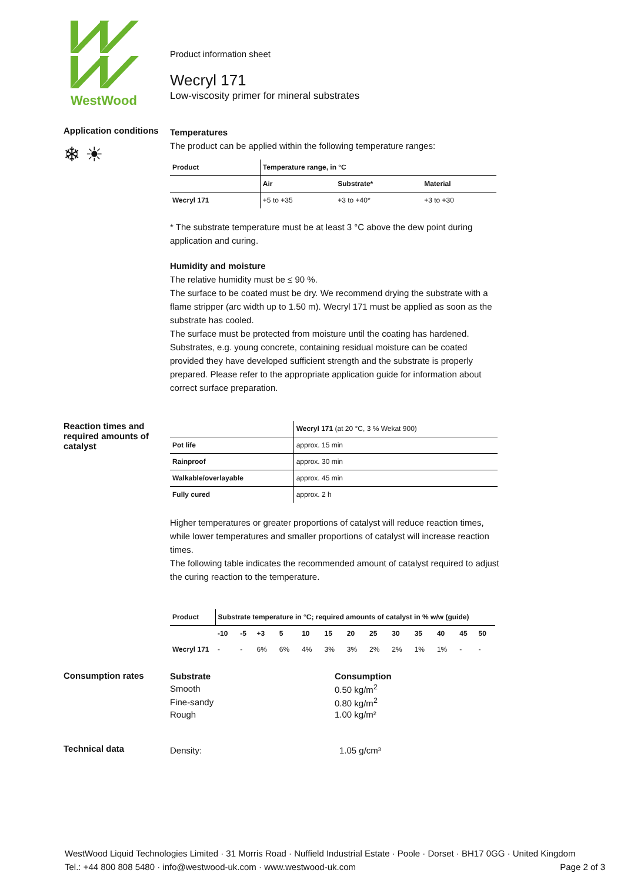WestWood
Product information sheet
Wecryl 171
Low-viscosity primer for mineral substrates
Application conditions
❄ ☀
Temperatures
The product can be applied within the following temperature ranges:
| Product | Temperature range, in °C | | |
| --- | --- | --- | --- |
| | Air | Substrate* | Material |
| Wecryl 171 | +5 to +35 | +3 to +40* | +3 to +30 |
* The substrate temperature must be at least 3 °C above the dew point during application and curing.
Humidity and moisture
The relative humidity must be ≤ 90 %.
The surface to be coated must be dry. We recommend drying the substrate with a flame stripper (arc width up to 1.50 m). Wecryl 171 must be applied as soon as the substrate has cooled.
The surface must be protected from moisture until the coating has hardened. Substrates, e.g. young concrete, containing residual moisture can be coated provided they have developed sufficient strength and the substrate is properly prepared. Please refer to the appropriate application guide for information about correct surface preparation.
Reaction times and required amounts of catalyst
| | Wecryl 171 (at 20 °C, 3 % Wekat 900) |
| Pot life | approx. 15 min |
| Rainproof | approx. 30 min |
| Walkable/overlayable | approx. 45 min |
| Fully cured | approx. 2 h |
Higher temperatures or greater proportions of catalyst will reduce reaction times, while lower temperatures and smaller proportions of catalyst will increase reaction times.
The following table indicates the recommended amount of catalyst required to adjust the curing reaction to the temperature.
| Product | Substrate temperature in °C; required amounts of catalyst in % w/w (guide) | | | | | | | | | | | | |
| --- | --- | --- | --- | --- | --- | --- | --- | --- | --- | --- | --- | --- | --- |
| | -10 | -5 | +3 | 5 | 10 | 15 | 20 | 25 | 30 | 35 | 40 | 45 | 50 |
| Wecryl 171 | - | - | 6% | 6% | 4% | 3% | 3% | 2% | 2% | 1% | 1% | - | - |
Consumption rates
| Substrate | Consumption |
| --- | --- |
| Smooth | 0.50 kg/m<sup>2</sup> |
| Fine-sandy | 0.80 kg/m<sup>2</sup> |
| Rough | 1.00 kg/m² |
Technical data
Density: 1.05 g/cm³
WestWood Liquid Technologies Limited · 31 Morris Road · Nuffield Industrial Estate · Poole · Dorset · BH17 0GG · United Kingdom
Tel.: +44 800 808 5480 · info@westwood-uk.com · www.westwood-uk.com Page 2 of 3